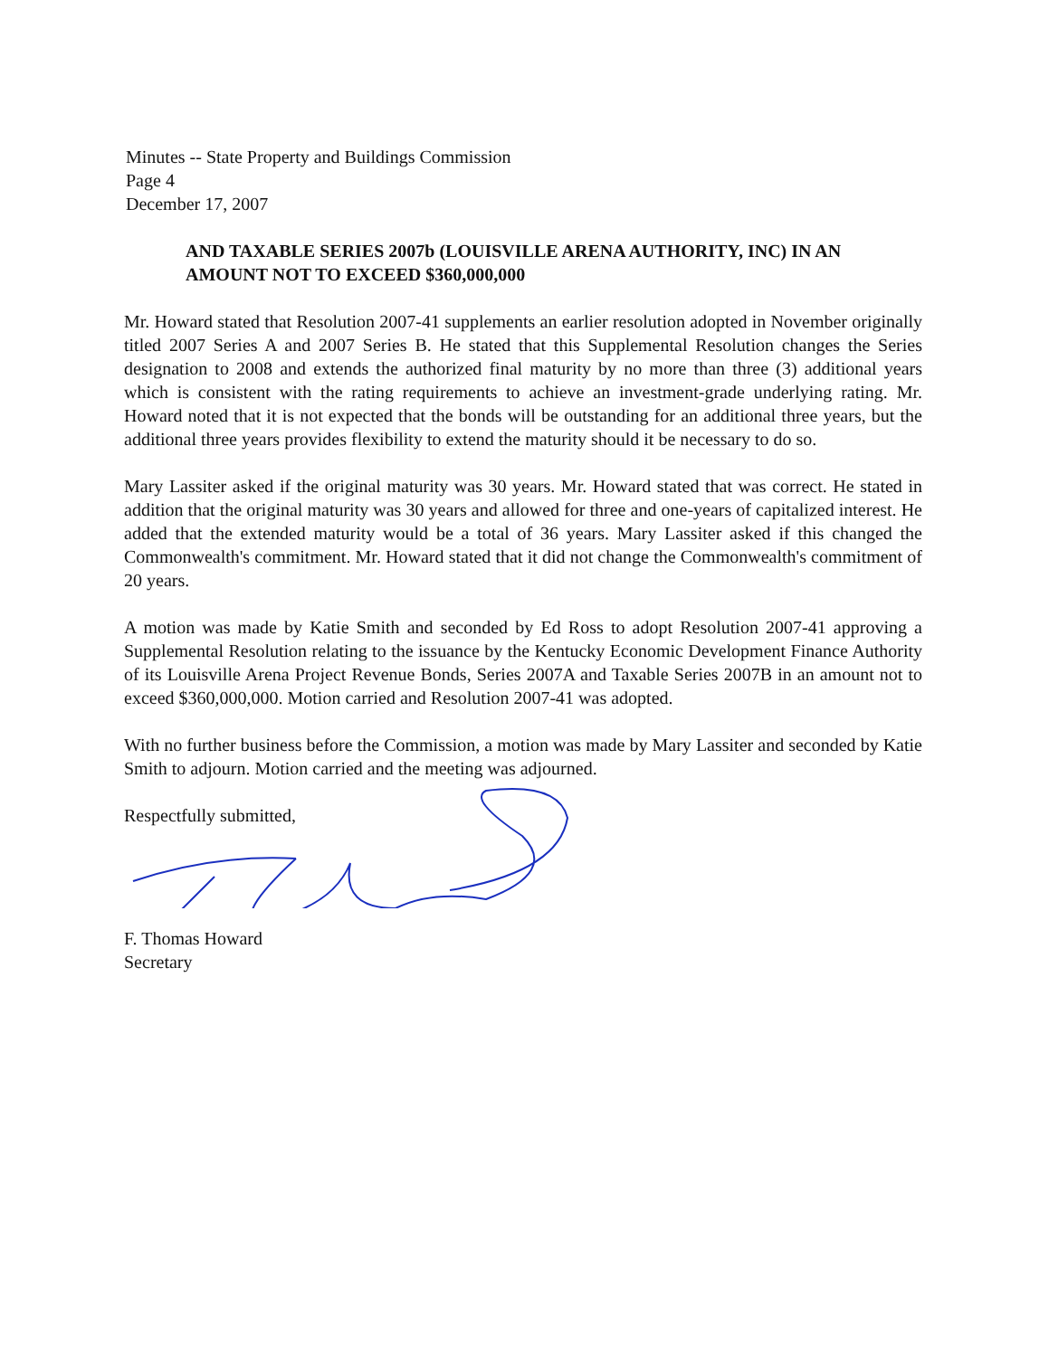Minutes -- State Property and Buildings Commission
Page 4
December 17, 2007
AND TAXABLE SERIES 2007b (LOUISVILLE ARENA AUTHORITY, INC) IN AN AMOUNT NOT TO EXCEED $360,000,000
Mr. Howard stated that Resolution 2007-41 supplements an earlier resolution adopted in November originally titled 2007 Series A and 2007 Series B. He stated that this Supplemental Resolution changes the Series designation to 2008 and extends the authorized final maturity by no more than three (3) additional years which is consistent with the rating requirements to achieve an investment-grade underlying rating. Mr. Howard noted that it is not expected that the bonds will be outstanding for an additional three years, but the additional three years provides flexibility to extend the maturity should it be necessary to do so.
Mary Lassiter asked if the original maturity was 30 years. Mr. Howard stated that was correct. He stated in addition that the original maturity was 30 years and allowed for three and one-years of capitalized interest. He added that the extended maturity would be a total of 36 years. Mary Lassiter asked if this changed the Commonwealth's commitment. Mr. Howard stated that it did not change the Commonwealth's commitment of 20 years.
A motion was made by Katie Smith and seconded by Ed Ross to adopt Resolution 2007-41 approving a Supplemental Resolution relating to the issuance by the Kentucky Economic Development Finance Authority of its Louisville Arena Project Revenue Bonds, Series 2007A and Taxable Series 2007B in an amount not to exceed $360,000,000. Motion carried and Resolution 2007-41 was adopted.
With no further business before the Commission, a motion was made by Mary Lassiter and seconded by Katie Smith to adjourn. Motion carried and the meeting was adjourned.
Respectfully submitted,
F. Thomas Howard
Secretary